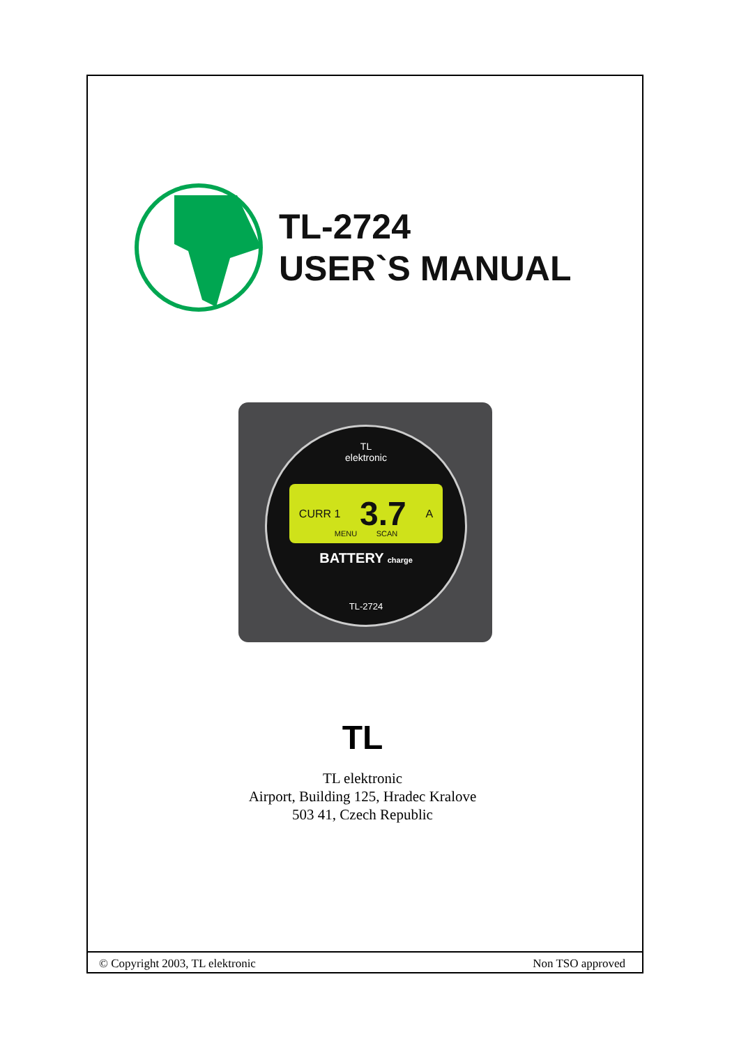TL-2724
USER`S MANUAL
TL
elektronic
CURR 1 3.7 A
MENU SCAN
BATTERY charge
TL-2724
TL
TL elektronic
Airport, Building 125, Hradec Kralove
503 41, Czech Republic
© Copyright 2003, TL elektronic Non TSO approved